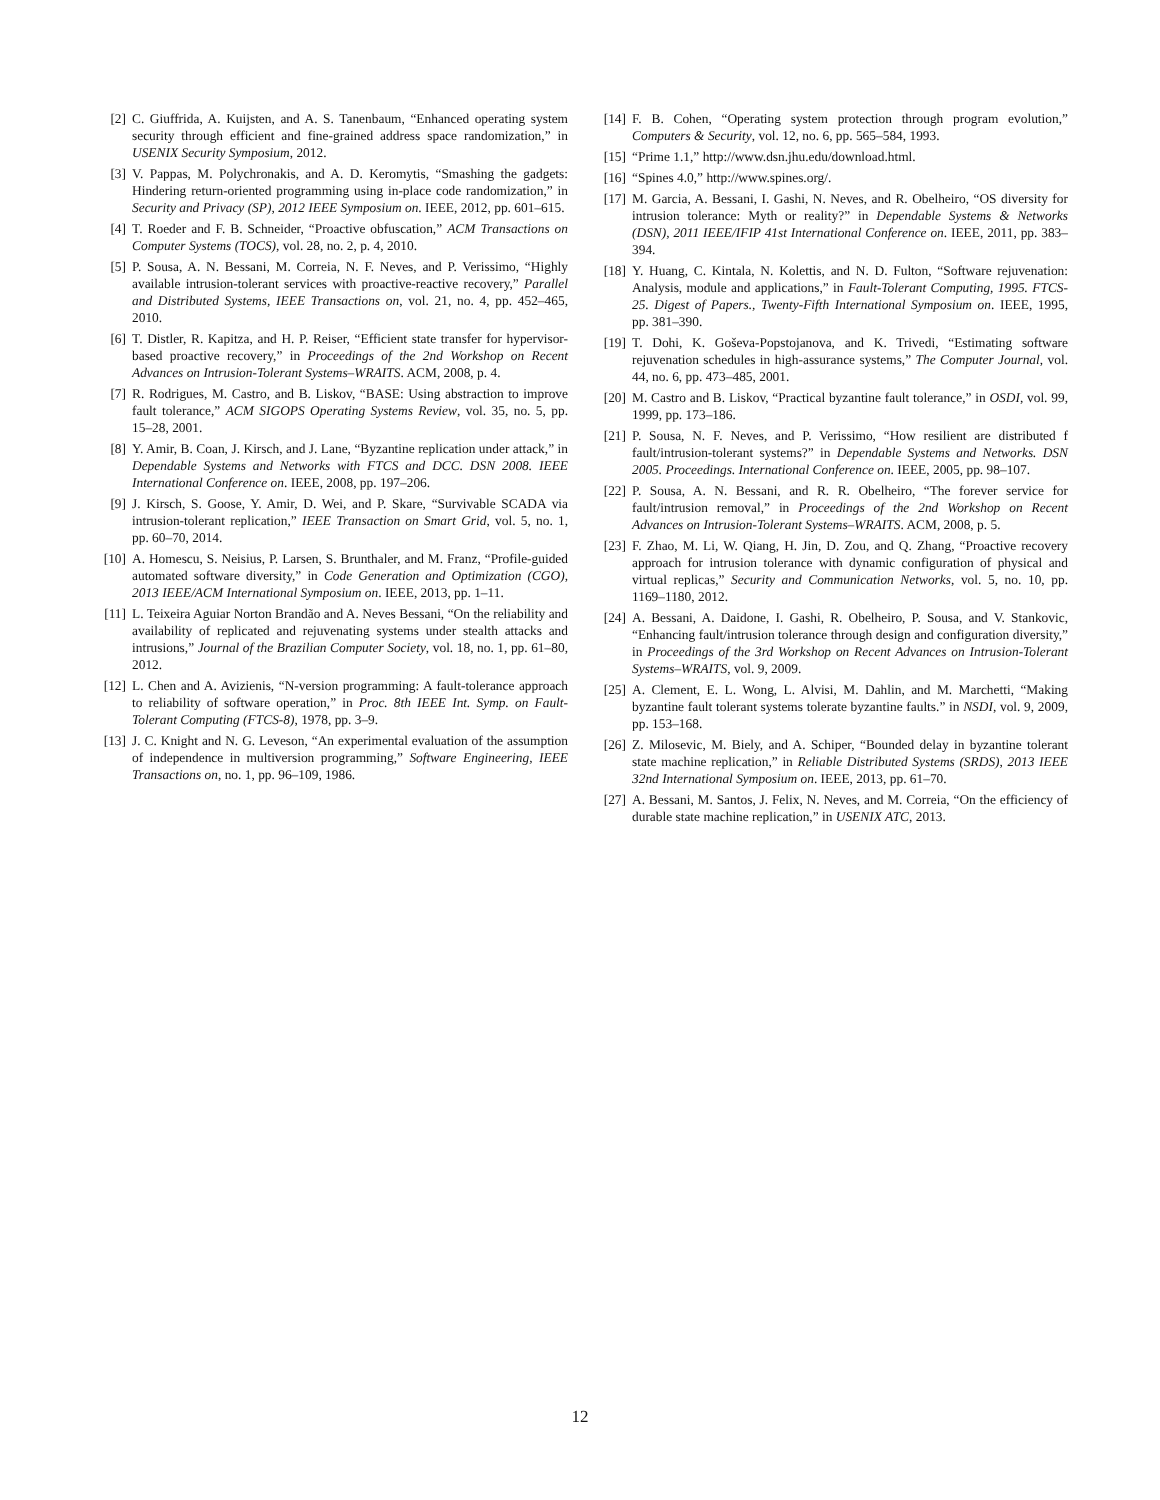[2] C. Giuffrida, A. Kuijsten, and A. S. Tanenbaum, “Enhanced operating system security through efficient and fine-grained address space randomization,” in USENIX Security Symposium, 2012.
[3] V. Pappas, M. Polychronakis, and A. D. Keromytis, “Smashing the gadgets: Hindering return-oriented programming using in-place code randomization,” in Security and Privacy (SP), 2012 IEEE Symposium on. IEEE, 2012, pp. 601–615.
[4] T. Roeder and F. B. Schneider, “Proactive obfuscation,” ACM Transactions on Computer Systems (TOCS), vol. 28, no. 2, p. 4, 2010.
[5] P. Sousa, A. N. Bessani, M. Correia, N. F. Neves, and P. Verissimo, “Highly available intrusion-tolerant services with proactive-reactive recovery,” Parallel and Distributed Systems, IEEE Transactions on, vol. 21, no. 4, pp. 452–465, 2010.
[6] T. Distler, R. Kapitza, and H. P. Reiser, “Efficient state transfer for hypervisor-based proactive recovery,” in Proceedings of the 2nd Workshop on Recent Advances on Intrusion-Tolerant Systems–WRAITS. ACM, 2008, p. 4.
[7] R. Rodrigues, M. Castro, and B. Liskov, “BASE: Using abstraction to improve fault tolerance,” ACM SIGOPS Operating Systems Review, vol. 35, no. 5, pp. 15–28, 2001.
[8] Y. Amir, B. Coan, J. Kirsch, and J. Lane, “Byzantine replication under attack,” in Dependable Systems and Networks with FTCS and DCC. DSN 2008. IEEE International Conference on. IEEE, 2008, pp. 197–206.
[9] J. Kirsch, S. Goose, Y. Amir, D. Wei, and P. Skare, “Survivable SCADA via intrusion-tolerant replication,” IEEE Transaction on Smart Grid, vol. 5, no. 1, pp. 60–70, 2014.
[10] A. Homescu, S. Neisius, P. Larsen, S. Brunthaler, and M. Franz, “Profile-guided automated software diversity,” in Code Generation and Optimization (CGO), 2013 IEEE/ACM International Symposium on. IEEE, 2013, pp. 1–11.
[11] L. Teixeira Aguiar Norton Brandão and A. Neves Bessani, “On the reliability and availability of replicated and rejuvenating systems under stealth attacks and intrusions,” Journal of the Brazilian Computer Society, vol. 18, no. 1, pp. 61–80, 2012.
[12] L. Chen and A. Avizienis, “N-version programming: A fault-tolerance approach to reliability of software operation,” in Proc. 8th IEEE Int. Symp. on Fault-Tolerant Computing (FTCS-8), 1978, pp. 3–9.
[13] J. C. Knight and N. G. Leveson, “An experimental evaluation of the assumption of independence in multiversion programming,” Software Engineering, IEEE Transactions on, no. 1, pp. 96–109, 1986.
[14] F. B. Cohen, “Operating system protection through program evolution,” Computers & Security, vol. 12, no. 6, pp. 565–584, 1993.
[15] “Prime 1.1,” http://www.dsn.jhu.edu/download.html.
[16] “Spines 4.0,” http://www.spines.org/.
[17] M. Garcia, A. Bessani, I. Gashi, N. Neves, and R. Obelheiro, “OS diversity for intrusion tolerance: Myth or reality?” in Dependable Systems & Networks (DSN), 2011 IEEE/IFIP 41st International Conference on. IEEE, 2011, pp. 383–394.
[18] Y. Huang, C. Kintala, N. Kolettis, and N. D. Fulton, “Software rejuvenation: Analysis, module and applications,” in Fault-Tolerant Computing, 1995. FTCS-25. Digest of Papers., Twenty-Fifth International Symposium on. IEEE, 1995, pp. 381–390.
[19] T. Dohi, K. Goševa-Popstojanova, and K. Trivedi, “Estimating software rejuvenation schedules in high-assurance systems,” The Computer Journal, vol. 44, no. 6, pp. 473–485, 2001.
[20] M. Castro and B. Liskov, “Practical byzantine fault tolerance,” in OSDI, vol. 99, 1999, pp. 173–186.
[21] P. Sousa, N. F. Neves, and P. Verissimo, “How resilient are distributed f fault/intrusion-tolerant systems?” in Dependable Systems and Networks. DSN 2005. Proceedings. International Conference on. IEEE, 2005, pp. 98–107.
[22] P. Sousa, A. N. Bessani, and R. R. Obelheiro, “The forever service for fault/intrusion removal,” in Proceedings of the 2nd Workshop on Recent Advances on Intrusion-Tolerant Systems–WRAITS. ACM, 2008, p. 5.
[23] F. Zhao, M. Li, W. Qiang, H. Jin, D. Zou, and Q. Zhang, “Proactive recovery approach for intrusion tolerance with dynamic configuration of physical and virtual replicas,” Security and Communication Networks, vol. 5, no. 10, pp. 1169–1180, 2012.
[24] A. Bessani, A. Daidone, I. Gashi, R. Obelheiro, P. Sousa, and V. Stankovic, “Enhancing fault/intrusion tolerance through design and configuration diversity,” in Proceedings of the 3rd Workshop on Recent Advances on Intrusion-Tolerant Systems–WRAITS, vol. 9, 2009.
[25] A. Clement, E. L. Wong, L. Alvisi, M. Dahlin, and M. Marchetti, “Making byzantine fault tolerant systems tolerate byzantine faults.” in NSDI, vol. 9, 2009, pp. 153–168.
[26] Z. Milosevic, M. Biely, and A. Schiper, “Bounded delay in byzantine tolerant state machine replication,” in Reliable Distributed Systems (SRDS), 2013 IEEE 32nd International Symposium on. IEEE, 2013, pp. 61–70.
[27] A. Bessani, M. Santos, J. Felix, N. Neves, and M. Correia, “On the efficiency of durable state machine replication,” in USENIX ATC, 2013.
12